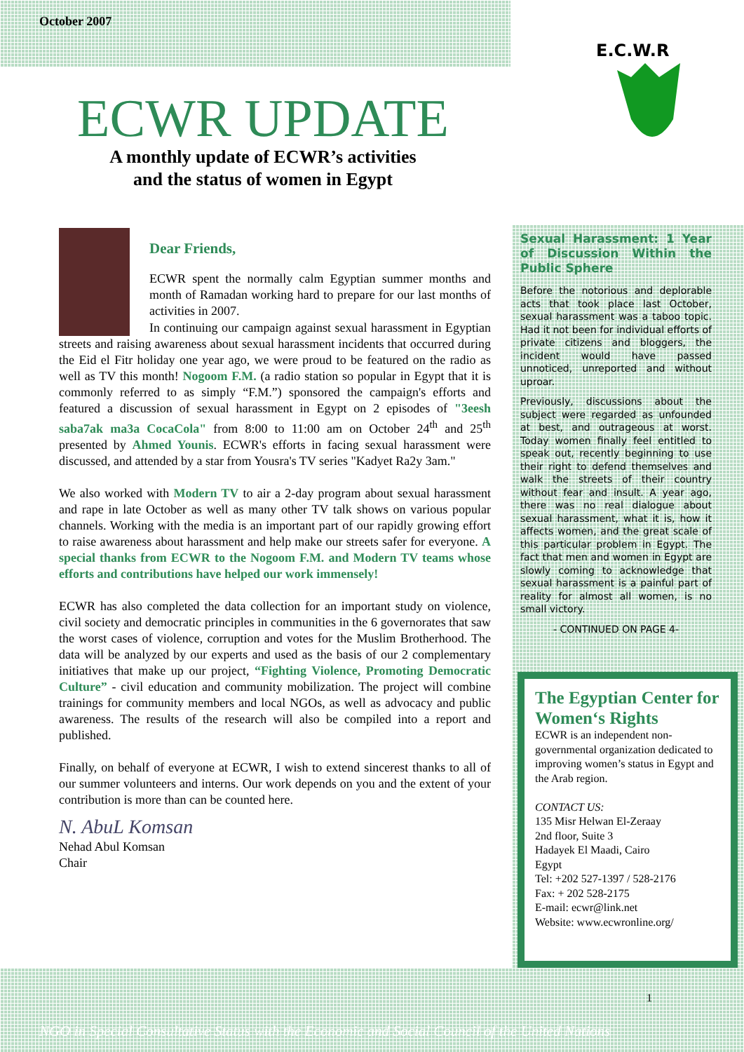October 2007
ECWR UPDATE
A monthly update of ECWR’s activities
and the status of women in Egypt
E.C.W.R
Dear Friends,
ECWR spent the normally calm Egyptian summer months and month of Ramadan working hard to prepare for our last months of activities in 2007.
In continuing our campaign against sexual harassment in Egyptian streets and raising awareness about sexual harassment incidents that occurred during the Eid el Fitr holiday one year ago, we were proud to be featured on the radio as well as TV this month! Nogoom F.M. (a radio station so popular in Egypt that it is commonly referred to as simply “F.M.”) sponsored the campaign's efforts and featured a discussion of sexual harassment in Egypt on 2 episodes of "3eesh saba7ak ma3a CocaCola" from 8:00 to 11:00 am on October 24<sup>th</sup> and 25<sup>th</sup> presented by Ahmed Younis. ECWR's efforts in facing sexual harassment were discussed, and attended by a star from Yousra's TV series "Kadyet Ra2y 3am."
We also worked with Modern TV to air a 2-day program about sexual harassment and rape in late October as well as many other TV talk shows on various popular channels. Working with the media is an important part of our rapidly growing effort to raise awareness about harassment and help make our streets safer for everyone. A special thanks from ECWR to the Nogoom F.M. and Modern TV teams whose efforts and contributions have helped our work immensely!
ECWR has also completed the data collection for an important study on violence, civil society and democratic principles in communities in the 6 governorates that saw the worst cases of violence, corruption and votes for the Muslim Brotherhood. The data will be analyzed by our experts and used as the basis of our 2 complementary initiatives that make up our project, “Fighting Violence, Promoting Democratic Culture” - civil education and community mobilization. The project will combine trainings for community members and local NGOs, as well as advocacy and public awareness. The results of the research will also be compiled into a report and published.
Finally, on behalf of everyone at ECWR, I wish to extend sincerest thanks to all of our summer volunteers and interns. Our work depends on you and the extent of your contribution is more than can be counted here.
N. AbuL Komsan
Nehad Abul Komsan
Chair
Sexual Harassment: 1 Year of Discussion Within the Public Sphere
Before the notorious and deplorable acts that took place last October, sexual harassment was a taboo topic. Had it not been for individual efforts of private citizens and bloggers, the incident would have passed unnoticed, unreported and without uproar.
Previously, discussions about the subject were regarded as unfounded at best, and outrageous at worst. Today women finally feel entitled to speak out, recently beginning to use their right to defend themselves and walk the streets of their country without fear and insult. A year ago, there was no real dialogue about sexual harassment, what it is, how it affects women, and the great scale of this particular problem in Egypt. The fact that men and women in Egypt are slowly coming to acknowledge that sexual harassment is a painful part of reality for almost all women, is no small victory.
- CONTINUED ON PAGE 4-
The Egyptian Center for Women‘s Rights
ECWR is an independent non-governmental organization dedicated to improving women’s status in Egypt and the Arab region.
CONTACT US:
135 Misr Helwan El-Zeraay
2nd floor, Suite 3
Hadayek El Maadi, Cairo
Egypt
Tel: +202 527-1397 / 528-2176
Fax: + 202 528-2175
E-mail: ecwr@link.net
Website: www.ecwronline.org/
1
NGO in Special Consultative Status with the Economic and Social Council of the United Nations